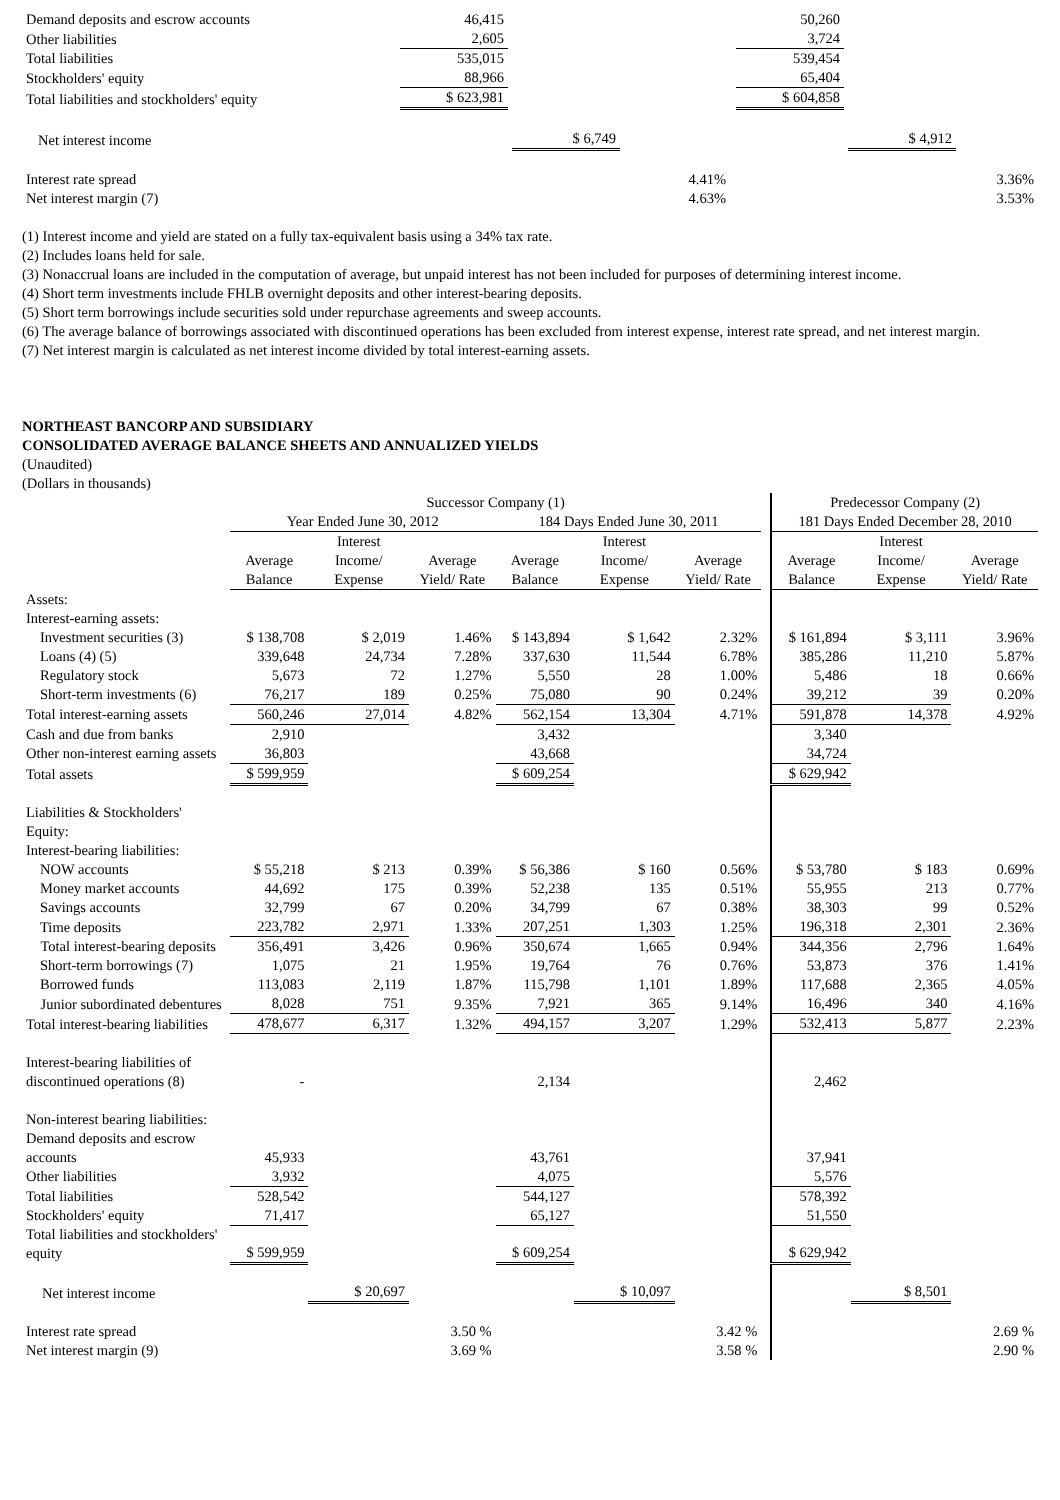| Demand deposits and escrow accounts | 46,415 | | 50,260 | |
| Other liabilities | 2,605 | | 3,724 | |
| Total liabilities | 535,015 | | 539,454 | |
| Stockholders' equity | 88,966 | | 65,404 | |
| Total liabilities and stockholders' equity | $ 623,981 | | $ 604,858 | |
| Net interest income | $ 6,749 | | $ 4,912 | |
| Interest rate spread | 4.41% | 3.36% |
| Net interest margin (7) | 4.63% | 3.53% |
(1) Interest income and yield are stated on a fully tax-equivalent basis using a 34% tax rate.
(2) Includes loans held for sale.
(3) Nonaccrual loans are included in the computation of average, but unpaid interest has not been included for purposes of determining interest income.
(4) Short term investments include FHLB overnight deposits and other interest-bearing deposits.
(5) Short term borrowings include securities sold under repurchase agreements and sweep accounts.
(6) The average balance of borrowings associated with discontinued operations has been excluded from interest expense, interest rate spread, and net interest margin.
(7) Net interest margin is calculated as net interest income divided by total interest-earning assets.
NORTHEAST BANCORP AND SUBSIDIARY
CONSOLIDATED AVERAGE BALANCE SHEETS AND ANNUALIZED YIELDS
(Unaudited)
(Dollars in thousands)
| | Successor Company (1) | | | | | | | Predecessor Company (2) | | |
| | Year Ended June 30, 2012 | | | 184 Days Ended June 30, 2011 | | | | 181 Days Ended December 28, 2010 | | |
| | Average Balance | Interest Income/ Expense | Average Yield/ Rate | Average Balance | Interest Income/ Expense | Average Yield/ Rate | | Average Balance | Interest Income/ Expense | Average Yield/ Rate |
| Assets: | | | | | | | | | | |
| Interest-earning assets: | | | | | | | | | | |
| Investment securities (3) | $ 138,708 | $ 2,019 | 1.46% | $ 143,894 | $ 1,642 | 2.32% | | $ 161,894 | $ 3,111 | 3.96% |
| Loans (4) (5) | 339,648 | 24,734 | 7.28% | 337,630 | 11,544 | 6.78% | | 385,286 | 11,210 | 5.87% |
| Regulatory stock | 5,673 | 72 | 1.27% | 5,550 | 28 | 1.00% | | 5,486 | 18 | 0.66% |
| Short-term investments (6) | 76,217 | 189 | 0.25% | 75,080 | 90 | 0.24% | | 39,212 | 39 | 0.20% |
| Total interest-earning assets | 560,246 | 27,014 | 4.82% | 562,154 | 13,304 | 4.71% | | 591,878 | 14,378 | 4.92% |
| Cash and due from banks | 2,910 | | | 3,432 | | | | 3,340 | | |
| Other non-interest earning assets | 36,803 | | | 43,668 | | | | 34,724 | | |
| Total assets | $ 599,959 | | | $ 609,254 | | | | $ 629,942 | | |
| Liabilities & Stockholders' Equity: | | | | | | | | | | |
| Interest-bearing liabilities: | | | | | | | | | | |
| NOW accounts | $ 55,218 | $ 213 | 0.39% | $ 56,386 | $ 160 | 0.56% | | $ 53,780 | $ 183 | 0.69% |
| Money market accounts | 44,692 | 175 | 0.39% | 52,238 | 135 | 0.51% | | 55,955 | 213 | 0.77% |
| Savings accounts | 32,799 | 67 | 0.20% | 34,799 | 67 | 0.38% | | 38,303 | 99 | 0.52% |
| Time deposits | 223,782 | 2,971 | 1.33% | 207,251 | 1,303 | 1.25% | | 196,318 | 2,301 | 2.36% |
| Total interest-bearing deposits | 356,491 | 3,426 | 0.96% | 350,674 | 1,665 | 0.94% | | 344,356 | 2,796 | 1.64% |
| Short-term borrowings (7) | 1,075 | 21 | 1.95% | 19,764 | 76 | 0.76% | | 53,873 | 376 | 1.41% |
| Borrowed funds | 113,083 | 2,119 | 1.87% | 115,798 | 1,101 | 1.89% | | 117,688 | 2,365 | 4.05% |
| Junior subordinated debentures | 8,028 | 751 | 9.35% | 7,921 | 365 | 9.14% | | 16,496 | 340 | 4.16% |
| Total interest-bearing liabilities | 478,677 | 6,317 | 1.32% | 494,157 | 3,207 | 1.29% | | 532,413 | 5,877 | 2.23% |
| Interest-bearing liabilities of discontinued operations (8) | - | | | 2,134 | | | | 2,462 | | |
| Non-interest bearing liabilities: | | | | | | | | | | |
| Demand deposits and escrow accounts | 45,933 | | | 43,761 | | | | 37,941 | | |
| Other liabilities | 3,932 | | | 4,075 | | | | 5,576 | | |
| Total liabilities | 528,542 | | | 544,127 | | | | 578,392 | | |
| Stockholders' equity | 71,417 | | | 65,127 | | | | 51,550 | | |
| Total liabilities and stockholders' equity | $ 599,959 | | | $ 609,254 | | | | $ 629,942 | | |
| Net interest income | | $ 20,697 | | | $ 10,097 | | | | $ 8,501 | |
| Interest rate spread | | | 3.50 % | | | 3.42 % | | | | 2.69 % |
| Net interest margin (9) | | | 3.69 % | | | 3.58 % | | | | 2.90 % |